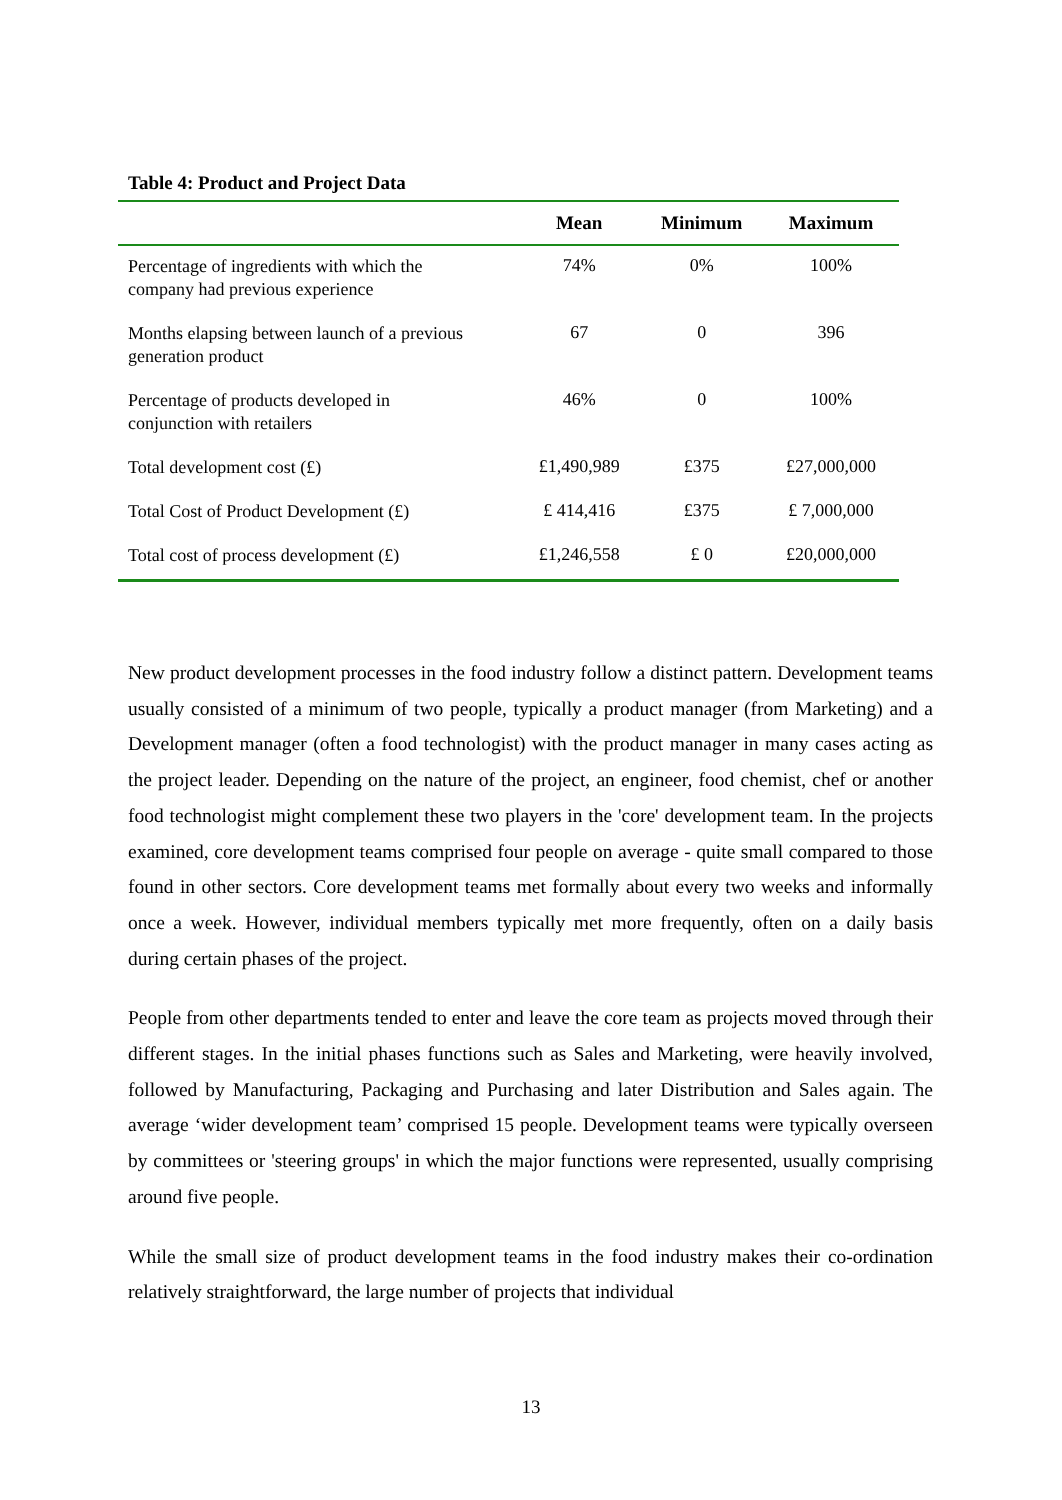Table 4: Product and Project Data
| | Mean | Minimum | Maximum |
| --- | --- | --- | --- |
| Percentage of ingredients with which the company had previous experience | 74% | 0% | 100% |
| Months elapsing between launch of a previous generation product | 67 | 0 | 396 |
| Percentage of products developed in conjunction with retailers | 46% | 0 | 100% |
| Total development cost (£) | £1,490,989 | £375 | £27,000,000 |
| Total Cost of Product Development (£) | £ 414,416 | £375 | £ 7,000,000 |
| Total cost of process development (£) | £1,246,558 | £ 0 | £20,000,000 |
New product development processes in the food industry follow a distinct pattern. Development teams usually consisted of a minimum of two people, typically a product manager (from Marketing) and a Development manager (often a food technologist) with the product manager in many cases acting as the project leader. Depending on the nature of the project, an engineer, food chemist, chef or another food technologist might complement these two players in the 'core' development team. In the projects examined, core development teams comprised four people on average - quite small compared to those found in other sectors. Core development teams met formally about every two weeks and informally once a week. However, individual members typically met more frequently, often on a daily basis during certain phases of the project.
People from other departments tended to enter and leave the core team as projects moved through their different stages. In the initial phases functions such as Sales and Marketing, were heavily involved, followed by Manufacturing, Packaging and Purchasing and later Distribution and Sales again. The average ‘wider development team’ comprised 15 people. Development teams were typically overseen by committees or 'steering groups' in which the major functions were represented, usually comprising around five people.
While the small size of product development teams in the food industry makes their co-ordination relatively straightforward, the large number of projects that individual
13